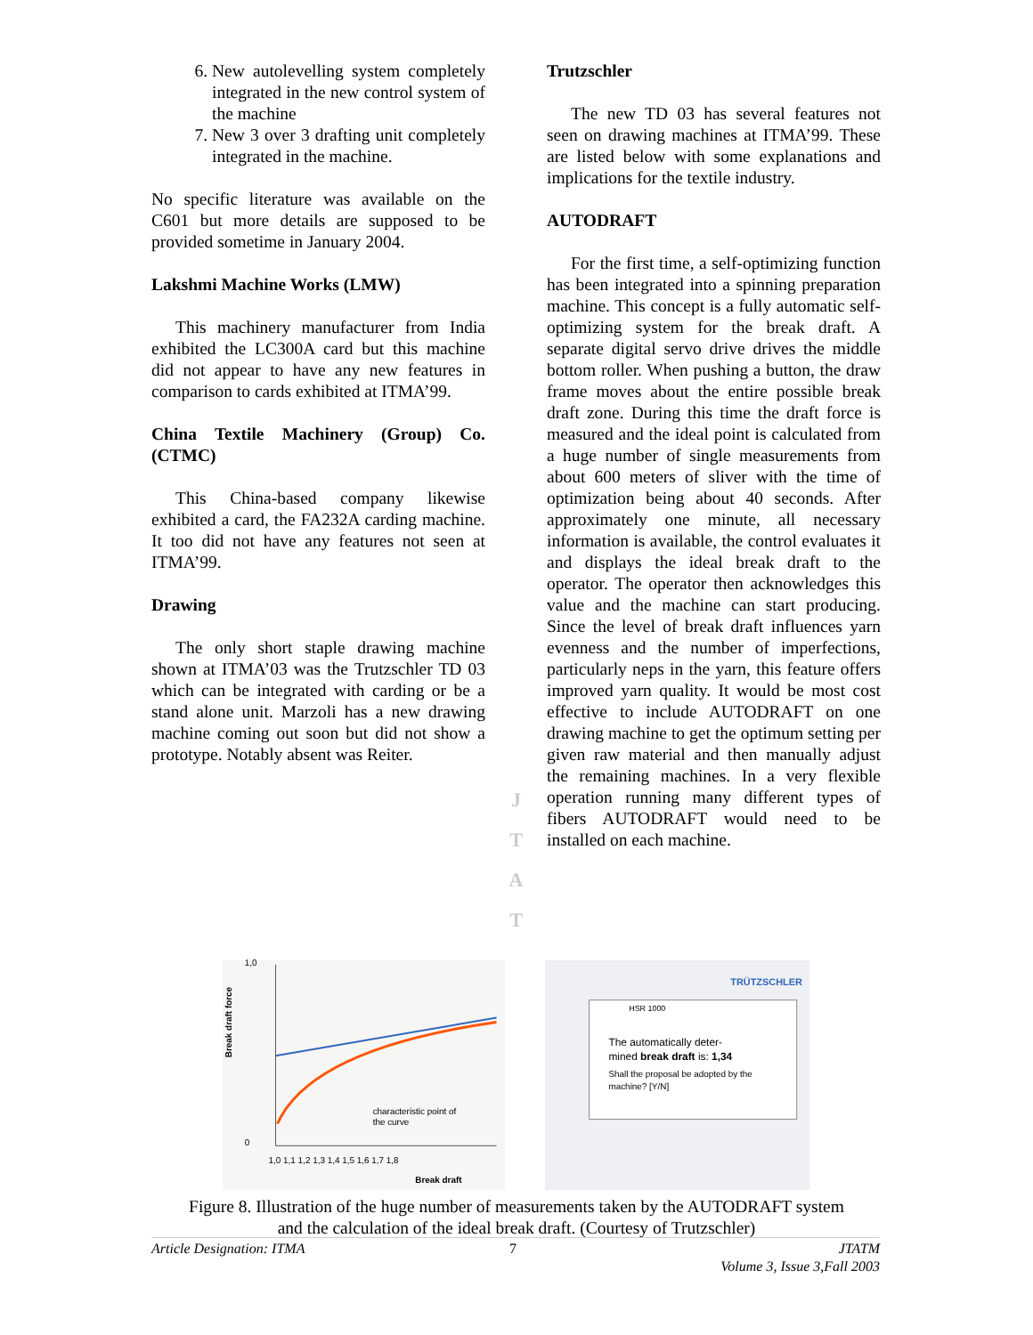6. New autolevelling system completely integrated in the new control system of the machine
7. New 3 over 3 drafting unit completely integrated in the machine.
No specific literature was available on the C601 but more details are supposed to be provided sometime in January 2004.
Lakshmi Machine Works (LMW)
This machinery manufacturer from India exhibited the LC300A card but this machine did not appear to have any new features in comparison to cards exhibited at ITMA’99.
China Textile Machinery (Group) Co. (CTMC)
This China-based company likewise exhibited a card, the FA232A carding machine. It too did not have any features not seen at ITMA’99.
Drawing
The only short staple drawing machine shown at ITMA’03 was the Trutzschler TD 03 which can be integrated with carding or be a stand alone unit. Marzoli has a new drawing machine coming out soon but did not show a prototype. Notably absent was Reiter.
J
T
A
T
Trutzschler
The new TD 03 has several features not seen on drawing machines at ITMA’99. These are listed below with some explanations and implications for the textile industry.
AUTODRAFT
For the first time, a self-optimizing function has been integrated into a spinning preparation machine. This concept is a fully automatic self-optimizing system for the break draft. A separate digital servo drive drives the middle bottom roller. When pushing a button, the draw frame moves about the entire possible break draft zone. During this time the draft force is measured and the ideal point is calculated from a huge number of single measurements from about 600 meters of sliver with the time of optimization being about 40 seconds. After approximately one minute, all necessary information is available, the control evaluates it and displays the ideal break draft to the operator. The operator then acknowledges this value and the machine can start producing. Since the level of break draft influences yarn evenness and the number of imperfections, particularly neps in the yarn, this feature offers improved yarn quality. It would be most cost effective to include AUTODRAFT on one drawing machine to get the optimum setting per given raw material and then manually adjust the remaining machines. In a very flexible operation running many different types of fibers AUTODRAFT would need to be installed on each machine.
Break draft force
1,0
0
characteristic point of
the curve
1,0 1,1 1,2 1,3 1,4 1,5 1,6 1,7 1,8
Break draft
TRÜTZSCHLER
HSR 1000
The automatically deter-
mined break draft is: 1,34
Shall the proposal be adopted by the
machine? [Y/N]
Figure 8. Illustration of the huge number of measurements taken by the AUTODRAFT system
and the calculation of the ideal break draft. (Courtesy of Trutzschler)
Article Designation: ITMA 7 JTATM
Volume 3, Issue 3,Fall 2003